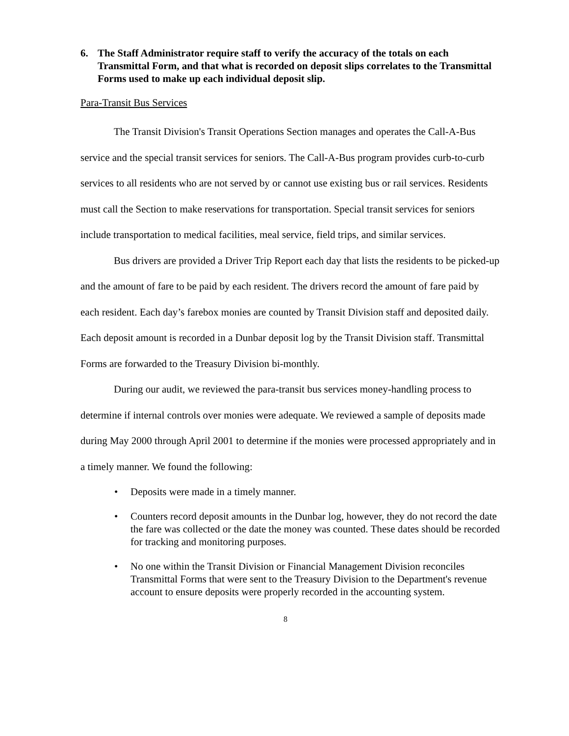6. The Staff Administrator require staff to verify the accuracy of the totals on each Transmittal Form, and that what is recorded on deposit slips correlates to the Transmittal Forms used to make up each individual deposit slip.
Para-Transit Bus Services
The Transit Division's Transit Operations Section manages and operates the Call-A-Bus service and the special transit services for seniors. The Call-A-Bus program provides curb-to-curb services to all residents who are not served by or cannot use existing bus or rail services. Residents must call the Section to make reservations for transportation. Special transit services for seniors include transportation to medical facilities, meal service, field trips, and similar services.
Bus drivers are provided a Driver Trip Report each day that lists the residents to be picked-up and the amount of fare to be paid by each resident. The drivers record the amount of fare paid by each resident. Each day’s farebox monies are counted by Transit Division staff and deposited daily. Each deposit amount is recorded in a Dunbar deposit log by the Transit Division staff. Transmittal Forms are forwarded to the Treasury Division bi-monthly.
During our audit, we reviewed the para-transit bus services money-handling process to determine if internal controls over monies were adequate. We reviewed a sample of deposits made during May 2000 through April 2001 to determine if the monies were processed appropriately and in a timely manner. We found the following:
• Deposits were made in a timely manner.
• Counters record deposit amounts in the Dunbar log, however, they do not record the date the fare was collected or the date the money was counted. These dates should be recorded for tracking and monitoring purposes.
• No one within the Transit Division or Financial Management Division reconciles Transmittal Forms that were sent to the Treasury Division to the Department's revenue account to ensure deposits were properly recorded in the accounting system.
8